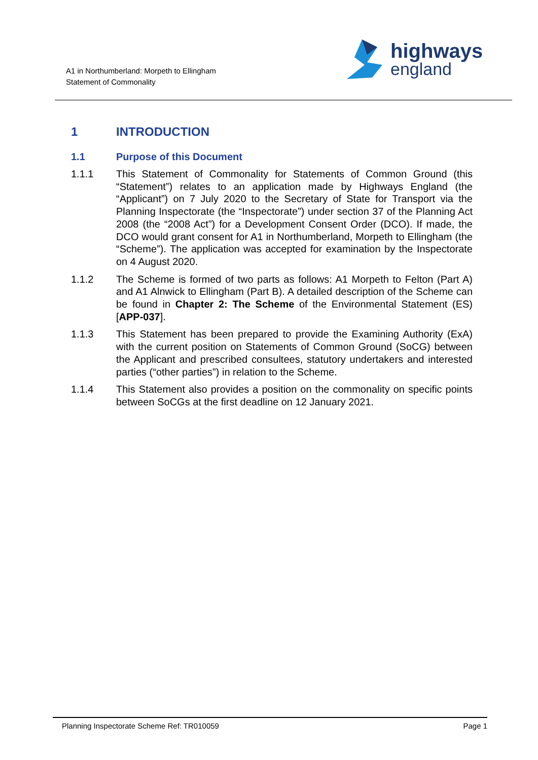A1 in Northumberland: Morpeth to Ellingham
Statement of Commonality
highways
england
1 INTRODUCTION
1.1 Purpose of this Document
1.1.1 This Statement of Commonality for Statements of Common Ground (this “Statement”) relates to an application made by Highways England (the “Applicant”) on 7 July 2020 to the Secretary of State for Transport via the Planning Inspectorate (the “Inspectorate”) under section 37 of the Planning Act 2008 (the “2008 Act”) for a Development Consent Order (DCO). If made, the DCO would grant consent for A1 in Northumberland, Morpeth to Ellingham (the “Scheme”). The application was accepted for examination by the Inspectorate on 4 August 2020.
1.1.2 The Scheme is formed of two parts as follows: A1 Morpeth to Felton (Part A) and A1 Alnwick to Ellingham (Part B). A detailed description of the Scheme can be found in Chapter 2: The Scheme of the Environmental Statement (ES) [APP-037].
1.1.3 This Statement has been prepared to provide the Examining Authority (ExA) with the current position on Statements of Common Ground (SoCG) between the Applicant and prescribed consultees, statutory undertakers and interested parties (“other parties”) in relation to the Scheme.
1.1.4 This Statement also provides a position on the commonality on specific points between SoCGs at the first deadline on 12 January 2021.
Planning Inspectorate Scheme Ref: TR010059 Page 1